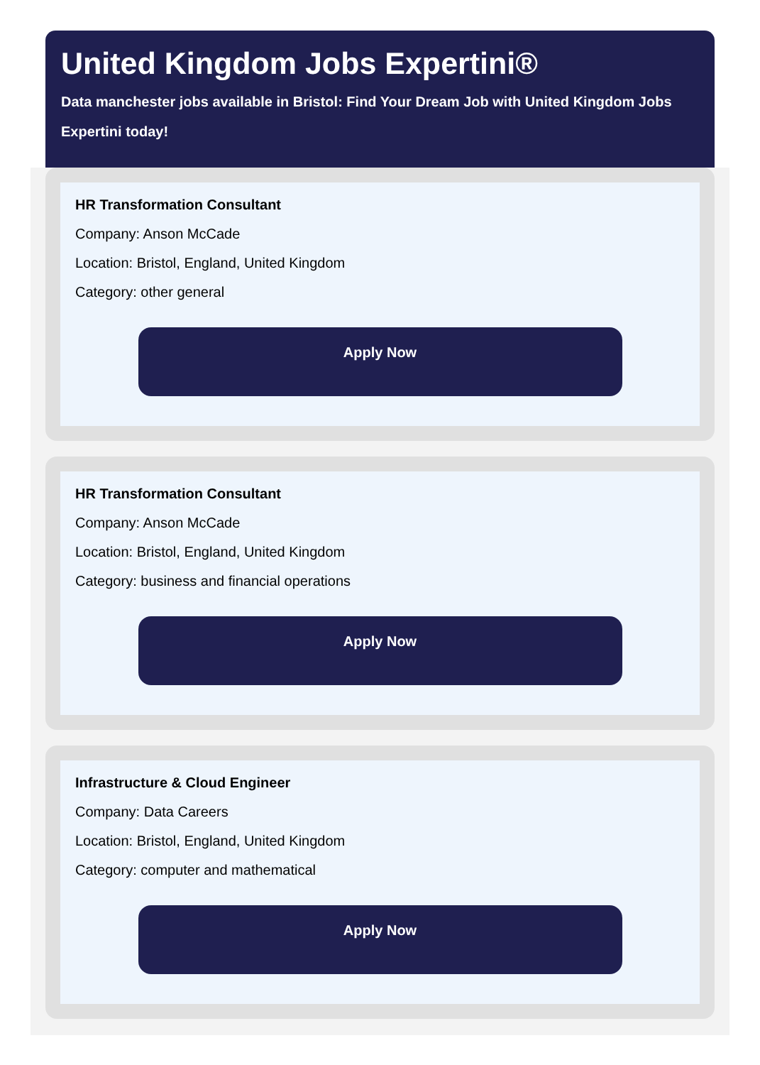United Kingdom Jobs Expertini®
Data manchester jobs available in Bristol: Find Your Dream Job with United Kingdom Jobs Expertini today!
HR Transformation Consultant
Company: Anson McCade
Location: Bristol, England, United Kingdom
Category: other general
Apply Now
HR Transformation Consultant
Company: Anson McCade
Location: Bristol, England, United Kingdom
Category: business and financial operations
Apply Now
Infrastructure & Cloud Engineer
Company: Data Careers
Location: Bristol, England, United Kingdom
Category: computer and mathematical
Apply Now